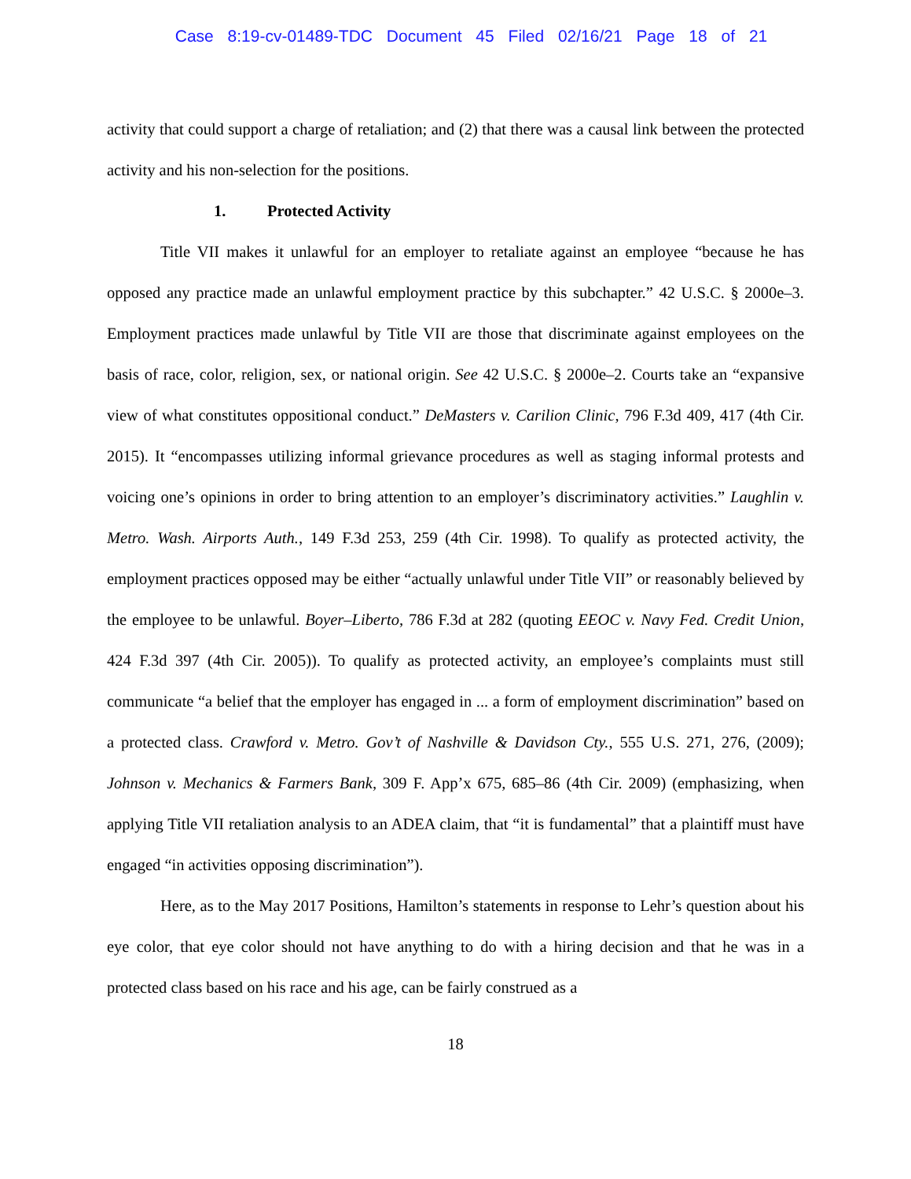Case 8:19-cv-01489-TDC Document 45 Filed 02/16/21 Page 18 of 21
activity that could support a charge of retaliation; and (2) that there was a causal link between the protected activity and his non-selection for the positions.
1. Protected Activity
Title VII makes it unlawful for an employer to retaliate against an employee “because he has opposed any practice made an unlawful employment practice by this subchapter.” 42 U.S.C. § 2000e–3. Employment practices made unlawful by Title VII are those that discriminate against employees on the basis of race, color, religion, sex, or national origin. See 42 U.S.C. § 2000e–2. Courts take an “expansive view of what constitutes oppositional conduct.” DeMasters v. Carilion Clinic, 796 F.3d 409, 417 (4th Cir. 2015). It “encompasses utilizing informal grievance procedures as well as staging informal protests and voicing one’s opinions in order to bring attention to an employer’s discriminatory activities.” Laughlin v. Metro. Wash. Airports Auth., 149 F.3d 253, 259 (4th Cir. 1998). To qualify as protected activity, the employment practices opposed may be either “actually unlawful under Title VII” or reasonably believed by the employee to be unlawful. Boyer–Liberto, 786 F.3d at 282 (quoting EEOC v. Navy Fed. Credit Union, 424 F.3d 397 (4th Cir. 2005)). To qualify as protected activity, an employee’s complaints must still communicate “a belief that the employer has engaged in ... a form of employment discrimination” based on a protected class. Crawford v. Metro. Gov’t of Nashville & Davidson Cty., 555 U.S. 271, 276, (2009); Johnson v. Mechanics & Farmers Bank, 309 F. App’x 675, 685–86 (4th Cir. 2009) (emphasizing, when applying Title VII retaliation analysis to an ADEA claim, that “it is fundamental” that a plaintiff must have engaged “in activities opposing discrimination”).
Here, as to the May 2017 Positions, Hamilton’s statements in response to Lehr’s question about his eye color, that eye color should not have anything to do with a hiring decision and that he was in a protected class based on his race and his age, can be fairly construed as a
18